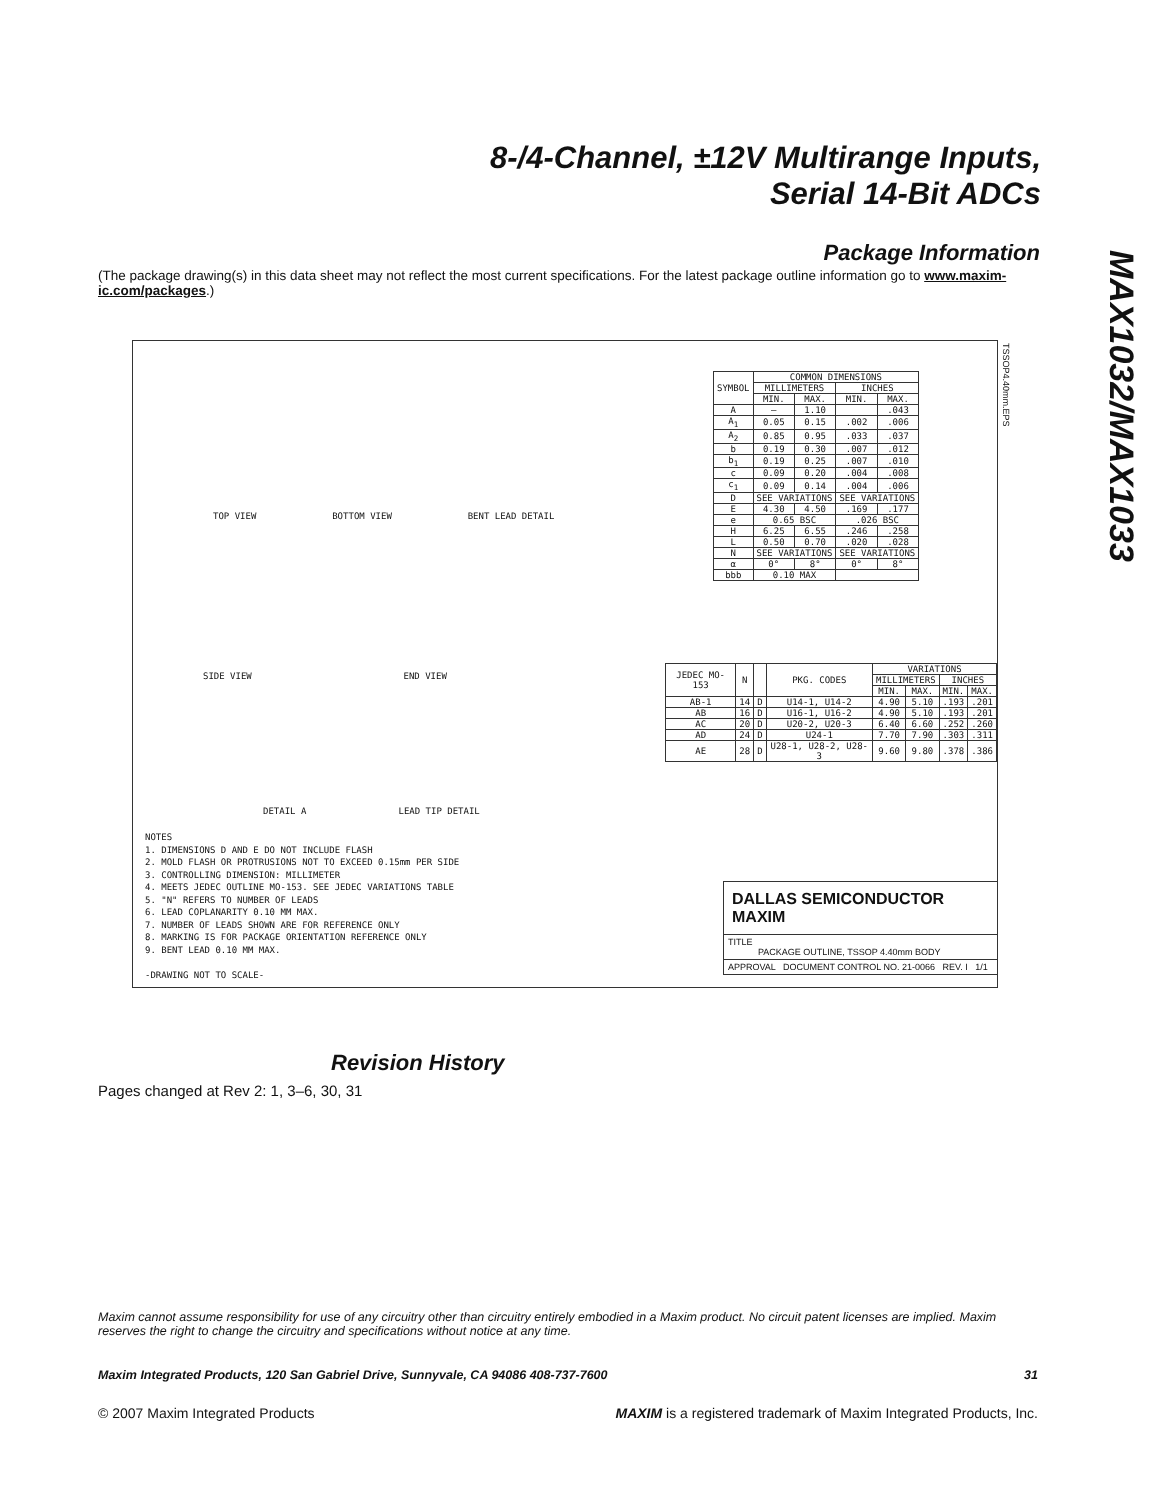8-/4-Channel, ±12V Multirange Inputs,
Serial 14-Bit ADCs
MAX1032/MAX1033
Package Information
(The package drawing(s) in this data sheet may not reflect the most current specifications. For the latest package outline information go to www.maxim-ic.com/packages.)
TOP VIEW BOTTOM VIEW BENT LEAD DETAIL
SIDE VIEW END VIEW
DETAIL A LEAD TIP DETAIL
| SYMBOL | COMMON DIMENSIONS | | | |
| --- | --- | --- | --- | --- |
| | MILLIMETERS | | INCHES | |
| | MIN. | MAX. | MIN. | MAX. |
| A | — | 1.10 | | .043 |
| A<sub>1</sub> | 0.05 | 0.15 | .002 | .006 |
| A<sub>2</sub> | 0.85 | 0.95 | .033 | .037 |
| b | 0.19 | 0.30 | .007 | .012 |
| b<sub>1</sub> | 0.19 | 0.25 | .007 | .010 |
| c | 0.09 | 0.20 | .004 | .008 |
| c<sub>1</sub> | 0.09 | 0.14 | .004 | .006 |
| D | SEE VARIATIONS | | SEE VARIATIONS | |
| E | 4.30 | 4.50 | .169 | .177 |
| e | 0.65 BSC | | .026 BSC | |
| H | 6.25 | 6.55 | .246 | .258 |
| L | 0.50 | 0.70 | .020 | .028 |
| N | SEE VARIATIONS | | SEE VARIATIONS | |
| α | 0° | 8° | 0° | 8° |
| bbb | 0.10 MAX | | | |
| JEDEC MO-153 | N | | PKG. CODES | VARIATIONS | | | |
| --- | --- | --- | --- | --- | --- | --- | --- |
| | | | | MILLIMETERS | | INCHES | |
| | | | | MIN. | MAX. | MIN. | MAX. |
| AB-1 | 14 | D | U14-1, U14-2 | 4.90 | 5.10 | .193 | .201 |
| AB | 16 | D | U16-1, U16-2 | 4.90 | 5.10 | .193 | .201 |
| AC | 20 | D | U20-2, U20-3 | 6.40 | 6.60 | .252 | .260 |
| AD | 24 | D | U24-1 | 7.70 | 7.90 | .303 | .311 |
| AE | 28 | D | U28-1, U28-2, U28-3 | 9.60 | 9.80 | .378 | .386 |
NOTES
1. DIMENSIONS D AND E DO NOT INCLUDE FLASH
2. MOLD FLASH OR PROTRUSIONS NOT TO EXCEED 0.15mm PER SIDE
3. CONTROLLING DIMENSION: MILLIMETER
4. MEETS JEDEC OUTLINE MO-153. SEE JEDEC VARIATIONS TABLE
5. "N" REFERS TO NUMBER OF LEADS
6. LEAD COPLANARITY 0.10 MM MAX.
7. NUMBER OF LEADS SHOWN ARE FOR REFERENCE ONLY
8. MARKING IS FOR PACKAGE ORIENTATION REFERENCE ONLY
9. BENT LEAD 0.10 MM MAX.
-DRAWING NOT TO SCALE-
DALLAS SEMICONDUCTOR MAXIM
TITLE
PACKAGE OUTLINE, TSSOP 4.40mm BODY
APPROVAL DOCUMENT CONTROL NO. 21-0066 REV. I 1/1
TSSOP4.40mm.EPS
Revision History
Pages changed at Rev 2: 1, 3–6, 30, 31
Maxim cannot assume responsibility for use of any circuitry other than circuitry entirely embodied in a Maxim product. No circuit patent licenses are implied. Maxim reserves the right to change the circuitry and specifications without notice at any time.
Maxim Integrated Products, 120 San Gabriel Drive, Sunnyvale, CA 94086 408-737-7600 31
© 2007 Maxim Integrated Products MAXIM is a registered trademark of Maxim Integrated Products, Inc.